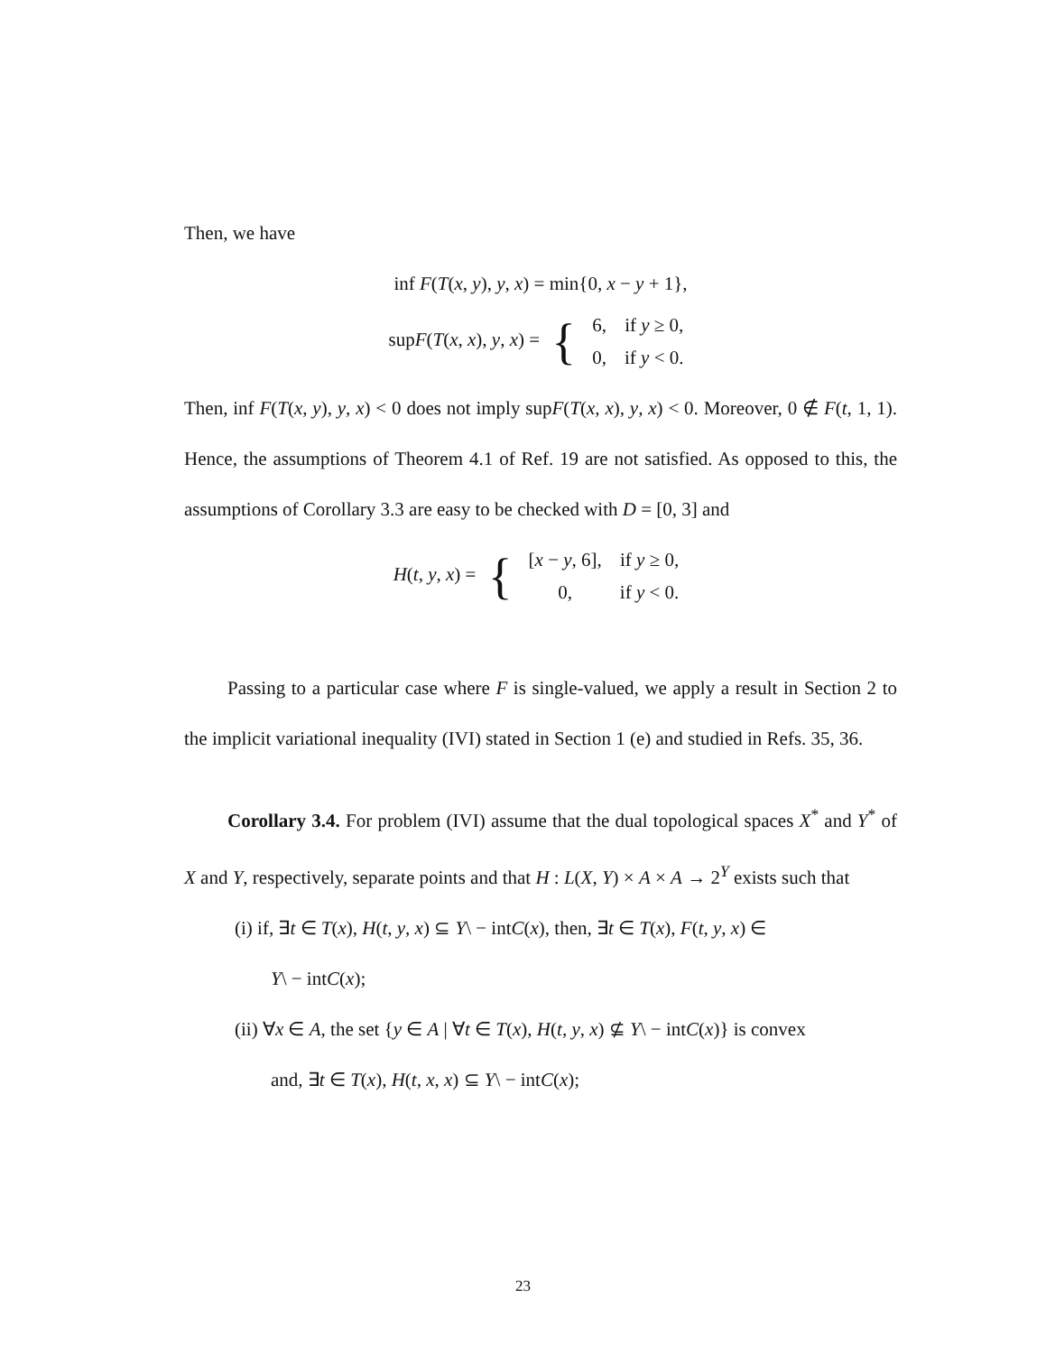Then, we have
inf F(T(x, y), y, x) = min{0, x − y + 1},
supF(T(x, x), y, x) = {
| 6, | if y ≥ 0, |
| 0, | if y < 0. |
Then, inf F(T(x, y), y, x) < 0 does not imply supF(T(x, x), y, x) < 0. Moreover, 0 ∉ F(t, 1, 1). Hence, the assumptions of Theorem 4.1 of Ref. 19 are not satisfied. As opposed to this, the assumptions of Corollary 3.3 are easy to be checked with D = [0, 3] and
H(t, y, x) = {
| [ x − y , 6], | if y ≥ 0, |
| 0, | if y < 0. |
Passing to a particular case where F is single-valued, we apply a result in Section 2 to the implicit variational inequality (IVI) stated in Section 1 (e) and studied in Refs. 35, 36.
Corollary 3.4. For problem (IVI) assume that the dual topological spaces X<sup>*</sup> and Y<sup>*</sup> of X and Y, respectively, separate points and that H : L(X, Y) × A × A → 2<sup>Y</sup> exists such that
(i) if, ∃t ∈ T(x), H(t, y, x) ⊆ Y\ − intC(x), then, ∃t ∈ T(x), F(t, y, x) ∈
Y\ − intC(x);
(ii) ∀x ∈ A, the set {y ∈ A | ∀t ∈ T(x), H(t, y, x) ⊈ Y\ − intC(x)} is convex
and, ∃t ∈ T(x), H(t, x, x) ⊆ Y\ − intC(x);
23